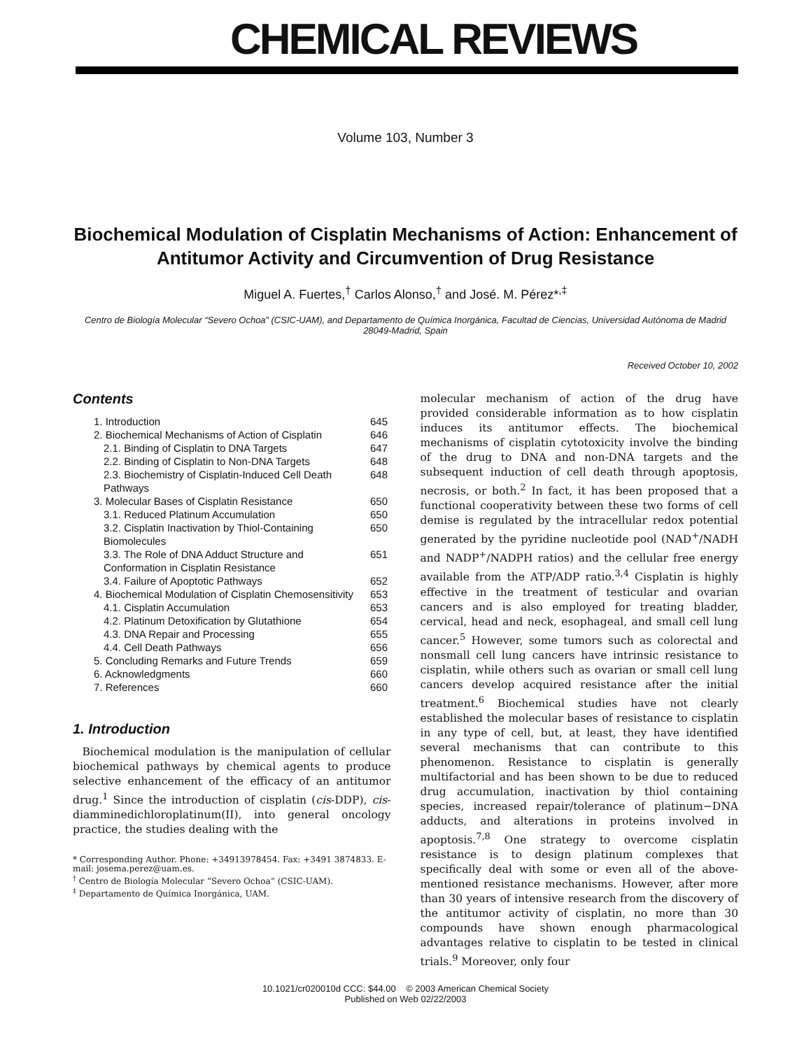CHEMICAL REVIEWS
Volume 103, Number 3
Biochemical Modulation of Cisplatin Mechanisms of Action: Enhancement of Antitumor Activity and Circumvention of Drug Resistance
Miguel A. Fuertes,<sup>†</sup> Carlos Alonso,<sup>†</sup> and José. M. Pérez*<sup>,‡</sup>
Centro de Biología Molecular “Severo Ochoa” (CSIC-UAM), and Departamento de Química Inorgánica, Facultad de Ciencias, Universidad Autónoma de Madrid 28049-Madrid, Spain
Received October 10, 2002
Contents
| 1. Introduction | 645 |
| 2. Biochemical Mechanisms of Action of Cisplatin | 646 |
| 2.1. Binding of Cisplatin to DNA Targets | 647 |
| 2.2. Binding of Cisplatin to Non-DNA Targets | 648 |
| 2.3. Biochemistry of Cisplatin-Induced Cell Death Pathways | 648 |
| 3. Molecular Bases of Cisplatin Resistance | 650 |
| 3.1. Reduced Platinum Accumulation | 650 |
| 3.2. Cisplatin Inactivation by Thiol-Containing Biomolecules | 650 |
| 3.3. The Role of DNA Adduct Structure and Conformation in Cisplatin Resistance | 651 |
| 3.4. Failure of Apoptotic Pathways | 652 |
| 4. Biochemical Modulation of Cisplatin Chemosensitivity | 653 |
| 4.1. Cisplatin Accumulation | 653 |
| 4.2. Platinum Detoxification by Glutathione | 654 |
| 4.3. DNA Repair and Processing | 655 |
| 4.4. Cell Death Pathways | 656 |
| 5. Concluding Remarks and Future Trends | 659 |
| 6. Acknowledgments | 660 |
| 7. References | 660 |
1. Introduction
Biochemical modulation is the manipulation of cellular biochemical pathways by chemical agents to produce selective enhancement of the efficacy of an antitumor drug.<sup>1</sup> Since the introduction of cisplatin (cis-DDP), cis-diamminedichloroplatinum(II), into general oncology practice, the studies dealing with the
* Corresponding Author. Phone: +34913978454. Fax: +3491 3874833. E-mail: josema.perez@uam.es.
<sup>†</sup> Centro de Biología Molecular “Severo Ochoa” (CSIC-UAM).
<sup>‡</sup> Departamento de Química Inorgánica, UAM.
molecular mechanism of action of the drug have provided considerable information as to how cisplatin induces its antitumor effects. The biochemical mechanisms of cisplatin cytotoxicity involve the binding of the drug to DNA and non-DNA targets and the subsequent induction of cell death through apoptosis, necrosis, or both.<sup>2</sup> In fact, it has been proposed that a functional cooperativity between these two forms of cell demise is regulated by the intracellular redox potential generated by the pyridine nucleotide pool (NAD<sup>+</sup>/NADH and NADP<sup>+</sup>/NADPH ratios) and the cellular free energy available from the ATP/ADP ratio.<sup>3,4</sup> Cisplatin is highly effective in the treatment of testicular and ovarian cancers and is also employed for treating bladder, cervical, head and neck, esophageal, and small cell lung cancer.<sup>5</sup> However, some tumors such as colorectal and nonsmall cell lung cancers have intrinsic resistance to cisplatin, while others such as ovarian or small cell lung cancers develop acquired resistance after the initial treatment.<sup>6</sup> Biochemical studies have not clearly established the molecular bases of resistance to cisplatin in any type of cell, but, at least, they have identified several mechanisms that can contribute to this phenomenon. Resistance to cisplatin is generally multifactorial and has been shown to be due to reduced drug accumulation, inactivation by thiol containing species, increased repair/tolerance of platinum−DNA adducts, and alterations in proteins involved in apoptosis.<sup>7,8</sup> One strategy to overcome cisplatin resistance is to design platinum complexes that specifically deal with some or even all of the above-mentioned resistance mechanisms. However, after more than 30 years of intensive research from the discovery of the antitumor activity of cisplatin, no more than 30 compounds have shown enough pharmacological advantages relative to cisplatin to be tested in clinical trials.<sup>9</sup> Moreover, only four
10.1021/cr020010d CCC: $44.00 © 2003 American Chemical Society
Published on Web 02/22/2003